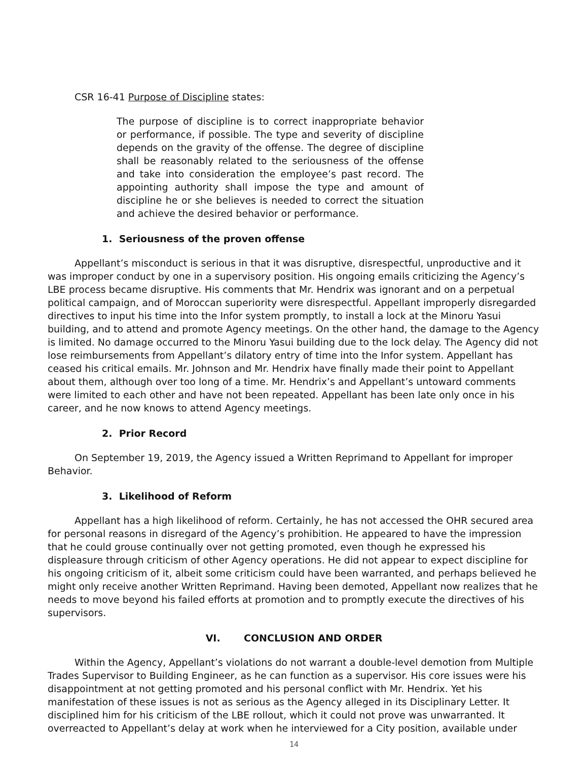CSR 16-41 Purpose of Discipline states:
The purpose of discipline is to correct inappropriate behavior or performance, if possible. The type and severity of discipline depends on the gravity of the offense. The degree of discipline shall be reasonably related to the seriousness of the offense and take into consideration the employee’s past record. The appointing authority shall impose the type and amount of discipline he or she believes is needed to correct the situation and achieve the desired behavior or performance.
1. Seriousness of the proven offense
Appellant’s misconduct is serious in that it was disruptive, disrespectful, unproductive and it was improper conduct by one in a supervisory position. His ongoing emails criticizing the Agency’s LBE process became disruptive. His comments that Mr. Hendrix was ignorant and on a perpetual political campaign, and of Moroccan superiority were disrespectful. Appellant improperly disregarded directives to input his time into the Infor system promptly, to install a lock at the Minoru Yasui building, and to attend and promote Agency meetings. On the other hand, the damage to the Agency is limited. No damage occurred to the Minoru Yasui building due to the lock delay. The Agency did not lose reimbursements from Appellant’s dilatory entry of time into the Infor system. Appellant has ceased his critical emails. Mr. Johnson and Mr. Hendrix have finally made their point to Appellant about them, although over too long of a time. Mr. Hendrix’s and Appellant’s untoward comments were limited to each other and have not been repeated. Appellant has been late only once in his career, and he now knows to attend Agency meetings.
2. Prior Record
On September 19, 2019, the Agency issued a Written Reprimand to Appellant for improper Behavior.
3. Likelihood of Reform
Appellant has a high likelihood of reform. Certainly, he has not accessed the OHR secured area for personal reasons in disregard of the Agency’s prohibition. He appeared to have the impression that he could grouse continually over not getting promoted, even though he expressed his displeasure through criticism of other Agency operations. He did not appear to expect discipline for his ongoing criticism of it, albeit some criticism could have been warranted, and perhaps believed he might only receive another Written Reprimand. Having been demoted, Appellant now realizes that he needs to move beyond his failed efforts at promotion and to promptly execute the directives of his supervisors.
VI. CONCLUSION AND ORDER
Within the Agency, Appellant’s violations do not warrant a double-level demotion from Multiple Trades Supervisor to Building Engineer, as he can function as a supervisor. His core issues were his disappointment at not getting promoted and his personal conflict with Mr. Hendrix. Yet his manifestation of these issues is not as serious as the Agency alleged in its Disciplinary Letter. It disciplined him for his criticism of the LBE rollout, which it could not prove was unwarranted. It overreacted to Appellant’s delay at work when he interviewed for a City position, available under
14